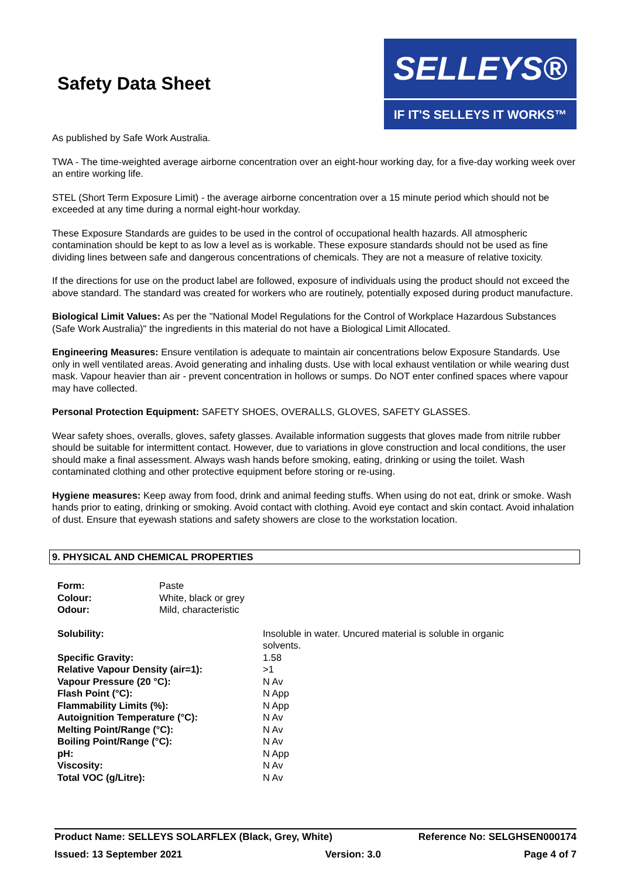Safety Data Sheet
SELLEYS®
IF IT'S SELLEYS IT WORKS™
As published by Safe Work Australia.
TWA - The time-weighted average airborne concentration over an eight-hour working day, for a five-day working week over an entire working life.
STEL (Short Term Exposure Limit) - the average airborne concentration over a 15 minute period which should not be exceeded at any time during a normal eight-hour workday.
These Exposure Standards are guides to be used in the control of occupational health hazards. All atmospheric contamination should be kept to as low a level as is workable. These exposure standards should not be used as fine dividing lines between safe and dangerous concentrations of chemicals. They are not a measure of relative toxicity.
If the directions for use on the product label are followed, exposure of individuals using the product should not exceed the above standard. The standard was created for workers who are routinely, potentially exposed during product manufacture.
Biological Limit Values: As per the "National Model Regulations for the Control of Workplace Hazardous Substances (Safe Work Australia)" the ingredients in this material do not have a Biological Limit Allocated.
Engineering Measures: Ensure ventilation is adequate to maintain air concentrations below Exposure Standards. Use only in well ventilated areas. Avoid generating and inhaling dusts. Use with local exhaust ventilation or while wearing dust mask. Vapour heavier than air - prevent concentration in hollows or sumps. Do NOT enter confined spaces where vapour may have collected.
Personal Protection Equipment: SAFETY SHOES, OVERALLS, GLOVES, SAFETY GLASSES.
Wear safety shoes, overalls, gloves, safety glasses. Available information suggests that gloves made from nitrile rubber should be suitable for intermittent contact. However, due to variations in glove construction and local conditions, the user should make a final assessment. Always wash hands before smoking, eating, drinking or using the toilet. Wash contaminated clothing and other protective equipment before storing or re-using.
Hygiene measures: Keep away from food, drink and animal feeding stuffs. When using do not eat, drink or smoke. Wash hands prior to eating, drinking or smoking. Avoid contact with clothing. Avoid eye contact and skin contact. Avoid inhalation of dust. Ensure that eyewash stations and safety showers are close to the workstation location.
9. PHYSICAL AND CHEMICAL PROPERTIES
| Form: | Paste |
| Colour: | White, black or grey |
| Odour: | Mild, characteristic |
| Solubility: | Insoluble in water. Uncured material is soluble in organic solvents. |
| Specific Gravity: | 1.58 |
| Relative Vapour Density (air=1): | >1 |
| Vapour Pressure (20 °C): | N Av |
| Flash Point (°C): | N App |
| Flammability Limits (%): | N App |
| Autoignition Temperature (°C): | N Av |
| Melting Point/Range (°C): | N Av |
| Boiling Point/Range (°C): | N Av |
| pH: | N App |
| Viscosity: | N Av |
| Total VOC (g/Litre): | N Av |
Product Name: SELLEYS SOLARFLEX (Black, Grey, White) Reference No: SELGHSEN000174
Issued: 13 September 2021 Version: 3.0 Page 4 of 7